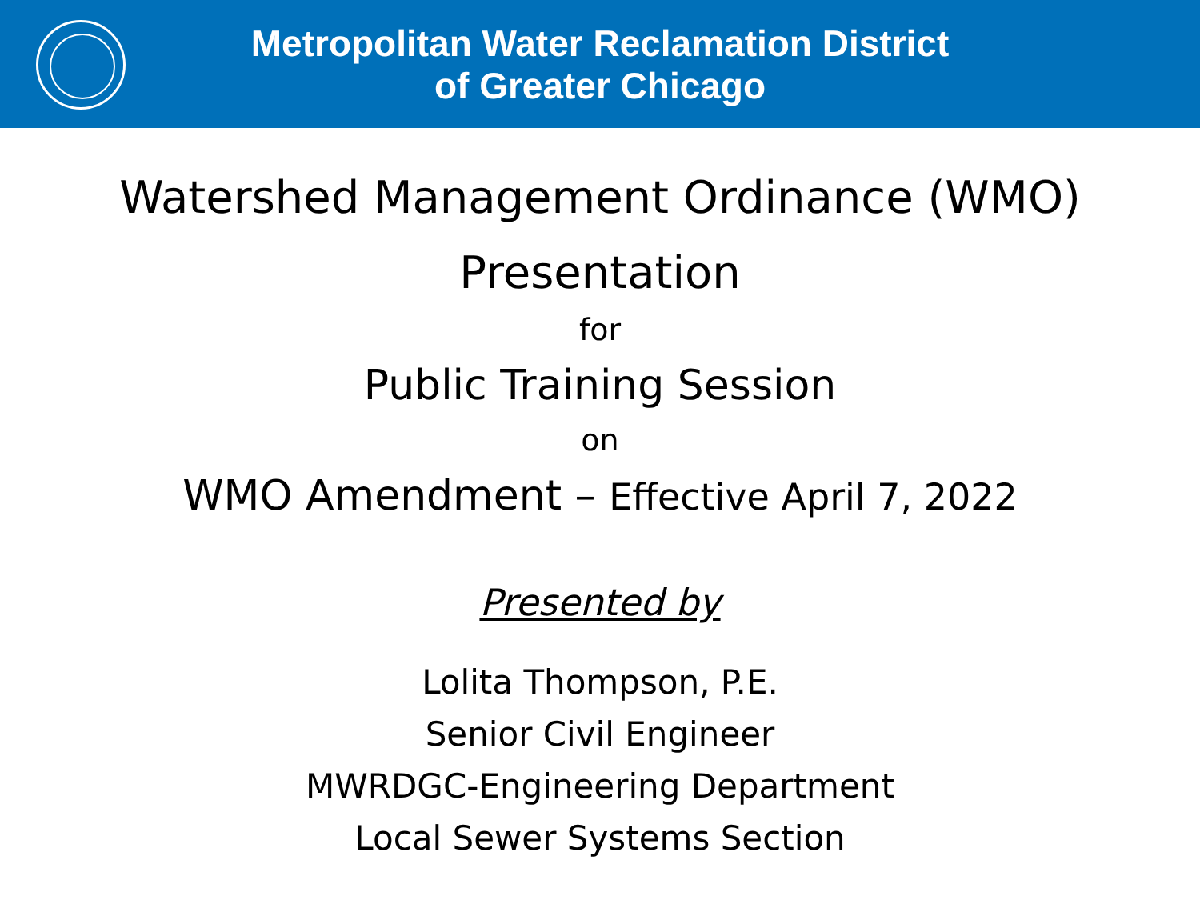Metropolitan Water Reclamation District
of Greater Chicago
Watershed Management Ordinance (WMO)
Presentation
for
Public Training Session
on
WMO Amendment – Effective April 7, 2022
Presented by
Lolita Thompson, P.E.
Senior Civil Engineer
MWRDGC-Engineering Department
Local Sewer Systems Section